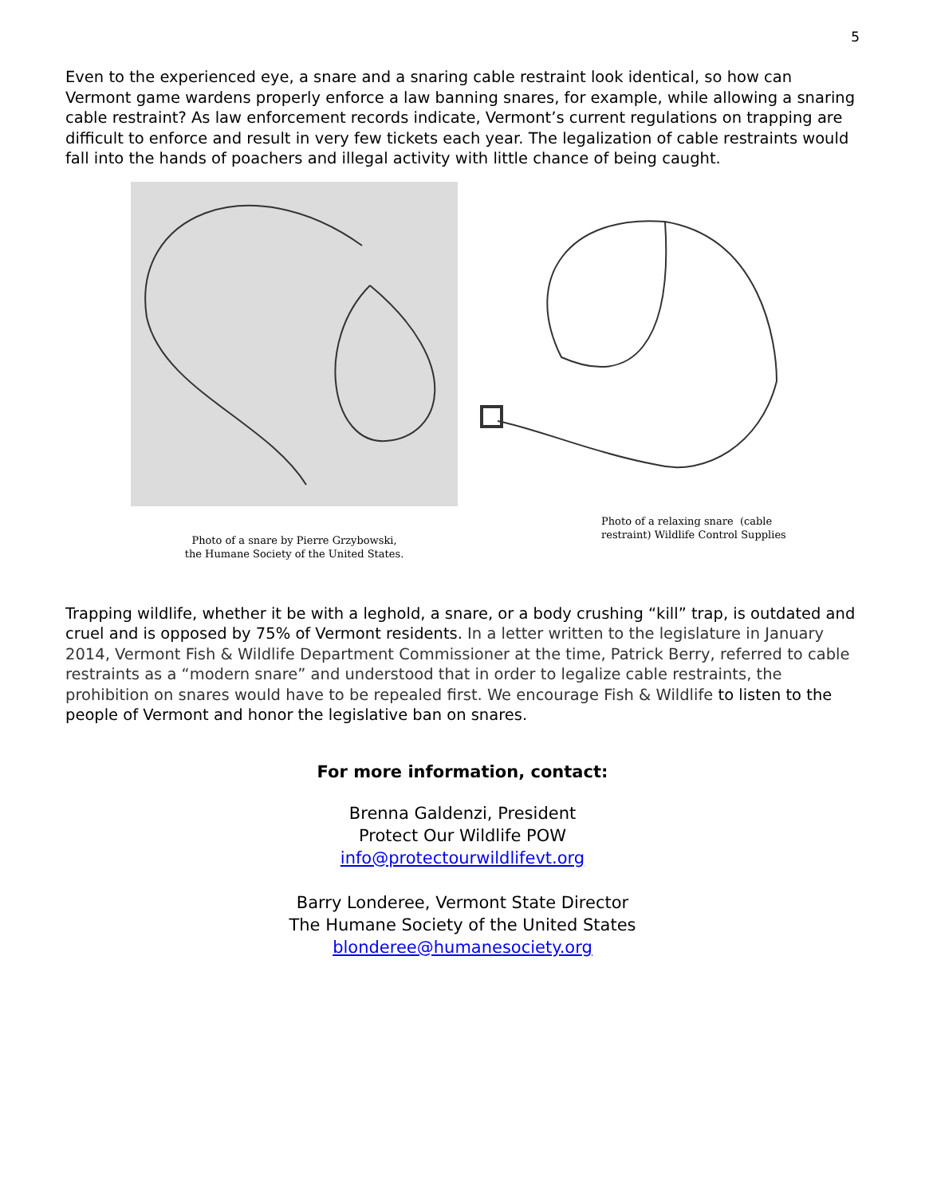5
Even to the experienced eye, a snare and a snaring cable restraint look identical, so how can Vermont game wardens properly enforce a law banning snares, for example, while allowing a snaring cable restraint? As law enforcement records indicate, Vermont’s current regulations on trapping are difficult to enforce and result in very few tickets each year. The legalization of cable restraints would fall into the hands of poachers and illegal activity with little chance of being caught.
Photo of a snare by Pierre Grzybowski,
the Humane Society of the United States.
Photo of a relaxing snare (cable restraint) Wildlife Control Supplies
Trapping wildlife, whether it be with a leghold, a snare, or a body crushing “kill” trap, is outdated and cruel and is opposed by 75% of Vermont residents. In a letter written to the legislature in January 2014, Vermont Fish & Wildlife Department Commissioner at the time, Patrick Berry, referred to cable restraints as a “modern snare” and understood that in order to legalize cable restraints, the prohibition on snares would have to be repealed first. We encourage Fish & Wildlife to listen to the people of Vermont and honor the legislative ban on snares.
For more information, contact:
Brenna Galdenzi, President
Protect Our Wildlife POW
info@protectourwildlifevt.org
Barry Londeree, Vermont State Director
The Humane Society of the United States
blonderee@humanesociety.org